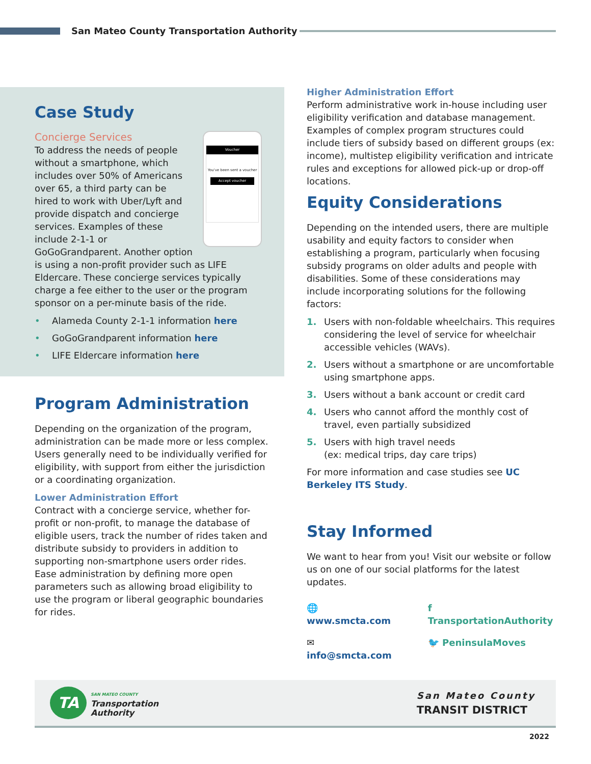San Mateo County Transportation Authority
Case Study
Voucher
You've been sent a voucher
Accept voucher
Concierge Services
To address the needs of people without a smartphone, which includes over 50% of Americans over 65, a third party can be hired to work with Uber/Lyft and provide dispatch and concierge services. Examples of these include 2-1-1 or GoGoGrandparent. Another option is using a non-profit provider such as LIFE Eldercare. These concierge services typically charge a fee either to the user or the program sponsor on a per-minute basis of the ride.
• Alameda County 2-1-1 information here
• GoGoGrandparent information here
• LIFE Eldercare information here
Program Administration
Depending on the organization of the program, administration can be made more or less complex. Users generally need to be individually verified for eligibility, with support from either the jurisdiction or a coordinating organization.
Lower Administration Effort
Contract with a concierge service, whether for-profit or non-profit, to manage the database of eligible users, track the number of rides taken and distribute subsidy to providers in addition to supporting non-smartphone users order rides. Ease administration by defining more open parameters such as allowing broad eligibility to use the program or liberal geographic boundaries for rides.
Higher Administration Effort
Perform administrative work in-house including user eligibility verification and database management. Examples of complex program structures could include tiers of subsidy based on different groups (ex: income), multistep eligibility verification and intricate rules and exceptions for allowed pick-up or drop-off locations.
Equity Considerations
Depending on the intended users, there are multiple usability and equity factors to consider when establishing a program, particularly when focusing subsidy programs on older adults and people with disabilities. Some of these considerations may include incorporating solutions for the following factors:
1. Users with non-foldable wheelchairs. This requires considering the level of service for wheelchair accessible vehicles (WAVs).
2. Users without a smartphone or are uncomfortable using smartphone apps.
3. Users without a bank account or credit card
4. Users who cannot afford the monthly cost of travel, even partially subsidized
5. Users with high travel needs
(ex: medical trips, day care trips)
For more information and case studies see UC Berkeley ITS Study.
Stay Informed
We want to hear from you! Visit our website or follow us on one of our social platforms for the latest updates.
🌐 www.smcta.com
✉ info@smcta.com
f TransportationAuthority
🐦 PeninsulaMoves
TA
SAN MATEO COUNTY
Transportation
Authority
San Mateo County
TRANSIT DISTRICT
2022